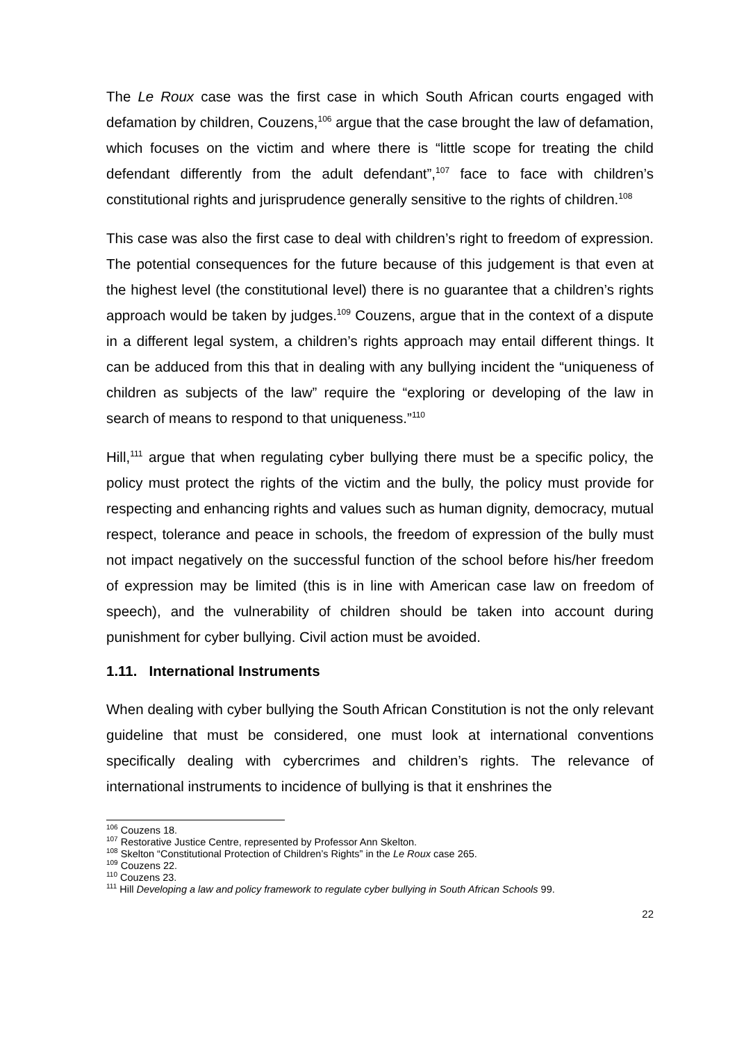The Le Roux case was the first case in which South African courts engaged with defamation by children, Couzens,<sup>106</sup> argue that the case brought the law of defamation, which focuses on the victim and where there is “little scope for treating the child defendant differently from the adult defendant”,<sup>107</sup> face to face with children’s constitutional rights and jurisprudence generally sensitive to the rights of children.<sup>108</sup>
This case was also the first case to deal with children’s right to freedom of expression. The potential consequences for the future because of this judgement is that even at the highest level (the constitutional level) there is no guarantee that a children’s rights approach would be taken by judges.<sup>109</sup> Couzens, argue that in the context of a dispute in a different legal system, a children’s rights approach may entail different things. It can be adduced from this that in dealing with any bullying incident the “uniqueness of children as subjects of the law” require the “exploring or developing of the law in search of means to respond to that uniqueness.”<sup>110</sup>
Hill,<sup>111</sup> argue that when regulating cyber bullying there must be a specific policy, the policy must protect the rights of the victim and the bully, the policy must provide for respecting and enhancing rights and values such as human dignity, democracy, mutual respect, tolerance and peace in schools, the freedom of expression of the bully must not impact negatively on the successful function of the school before his/her freedom of expression may be limited (this is in line with American case law on freedom of speech), and the vulnerability of children should be taken into account during punishment for cyber bullying. Civil action must be avoided.
1.11. International Instruments
When dealing with cyber bullying the South African Constitution is not the only relevant guideline that must be considered, one must look at international conventions specifically dealing with cybercrimes and children’s rights. The relevance of international instruments to incidence of bullying is that it enshrines the
<sup>106</sup> Couzens 18.
<sup>107</sup> Restorative Justice Centre, represented by Professor Ann Skelton.
<sup>108</sup> Skelton “Constitutional Protection of Children’s Rights” in the Le Roux case 265.
<sup>109</sup> Couzens 22.
<sup>110</sup> Couzens 23.
<sup>111</sup> Hill Developing a law and policy framework to regulate cyber bullying in South African Schools 99.
22